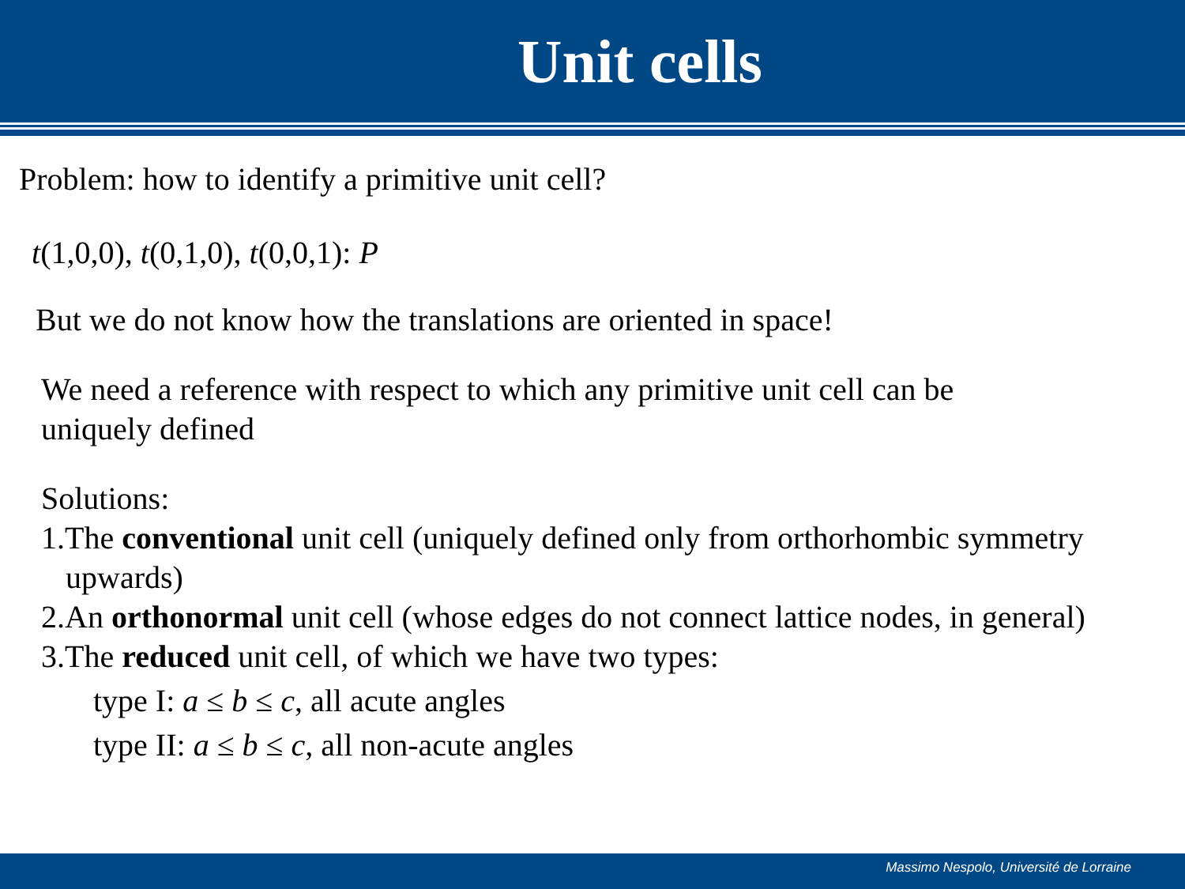Unit cells
Problem: how to identify a primitive unit cell?
t(1,0,0), t(0,1,0), t(0,0,1): P
But we do not know how the translations are oriented in space!
We need a reference with respect to which any primitive unit cell can be
uniquely defined
Solutions:
1.The conventional unit cell (uniquely defined only from orthorhombic symmetry upwards)
2.An orthonormal unit cell (whose edges do not connect lattice nodes, in general)
3.The reduced unit cell, of which we have two types:
type I: a ≤ b ≤ c, all acute angles
type II: a ≤ b ≤ c, all non-acute angles
Massimo Nespolo, Université de Lorraine